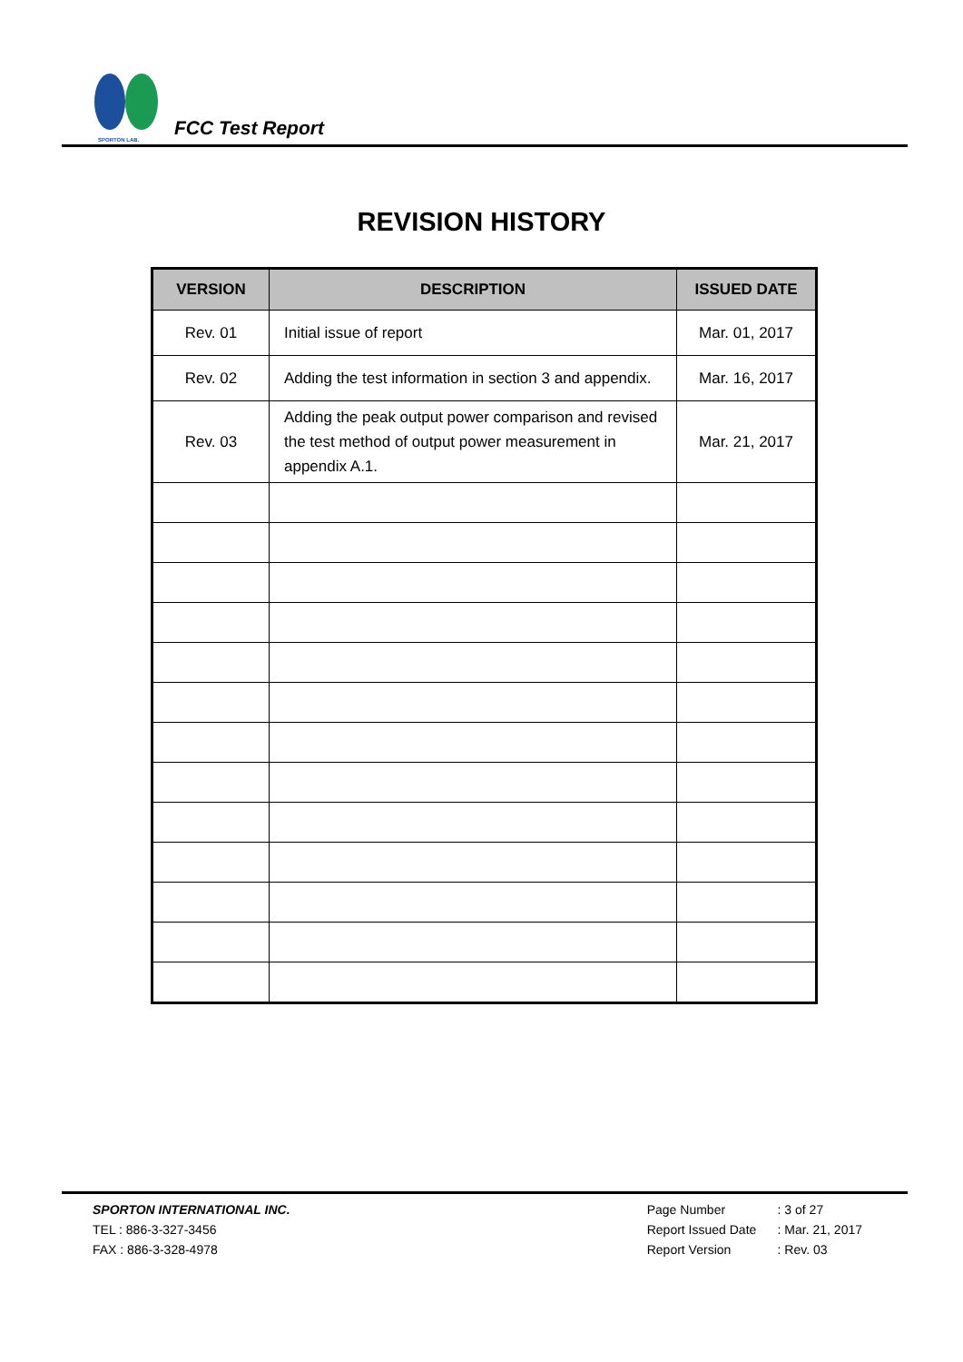SPORTON LAB.
FCC Test Report
REVISION HISTORY
| VERSION | DESCRIPTION | ISSUED DATE |
| --- | --- | --- |
| Rev. 01 | Initial issue of report | Mar. 01, 2017 |
| Rev. 02 | Adding the test information in section 3 and appendix. | Mar. 16, 2017 |
| Rev. 03 | Adding the peak output power comparison and revised the test method of output power measurement in appendix A.1. | Mar. 21, 2017 |
SPORTON INTERNATIONAL INC.
TEL : 886-3-327-3456
FAX : 886-3-328-4978
Page Number : 3 of 27
Report Issued Date : Mar. 21, 2017
Report Version : Rev. 03